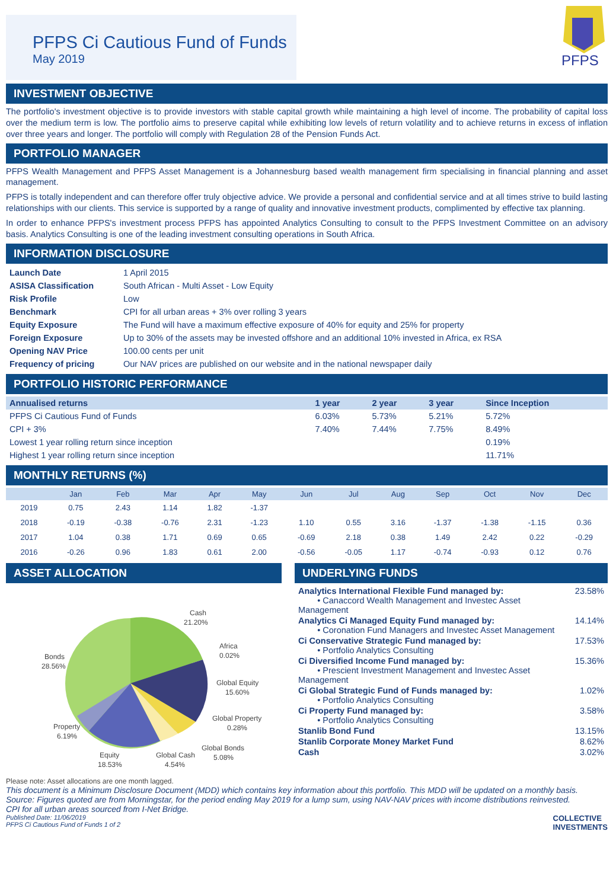PFPS Ci Cautious Fund of Funds
May 2019
PFPS
INVESTMENT OBJECTIVE
The portfolio's investment objective is to provide investors with stable capital growth while maintaining a high level of income. The probability of capital loss over the medium term is low. The portfolio aims to preserve capital while exhibiting low levels of return volatility and to achieve returns in excess of inflation over three years and longer. The portfolio will comply with Regulation 28 of the Pension Funds Act.
PORTFOLIO MANAGER
PFPS Wealth Management and PFPS Asset Management is a Johannesburg based wealth management firm specialising in financial planning and asset management.
PFPS is totally independent and can therefore offer truly objective advice. We provide a personal and confidential service and at all times strive to build lasting relationships with our clients. This service is supported by a range of quality and innovative investment products, complimented by effective tax planning.
In order to enhance PFPS's investment process PFPS has appointed Analytics Consulting to consult to the PFPS Investment Committee on an advisory basis. Analytics Consulting is one of the leading investment consulting operations in South Africa.
INFORMATION DISCLOSURE
| Launch Date | 1 April 2015 |
| ASISA Classification | South African - Multi Asset - Low Equity |
| Risk Profile | Low |
| Benchmark | CPI for all urban areas + 3% over rolling 3 years |
| Equity Exposure | The Fund will have a maximum effective exposure of 40% for equity and 25% for property |
| Foreign Exposure | Up to 30% of the assets may be invested offshore and an additional 10% invested in Africa, ex RSA |
| Opening NAV Price | 100.00 cents per unit |
| Frequency of pricing | Our NAV prices are published on our website and in the national newspaper daily |
PORTFOLIO HISTORIC PERFORMANCE
| Annualised returns | 1 year | 2 year | 3 year | Since Inception |
| --- | --- | --- | --- | --- |
| PFPS Ci Cautious Fund of Funds | 6.03% | 5.73% | 5.21% | 5.72% |
| CPI + 3% | 7.40% | 7.44% | 7.75% | 8.49% |
| Lowest 1 year rolling return since inception | | | | 0.19% |
| Highest 1 year rolling return since inception | | | | 11.71% |
MONTHLY RETURNS (%)
| | Jan | Feb | Mar | Apr | May | Jun | Jul | Aug | Sep | Oct | Nov | Dec |
| --- | --- | --- | --- | --- | --- | --- | --- | --- | --- | --- | --- | --- |
| 2019 | 0.75 | 2.43 | 1.14 | 1.82 | -1.37 | | | | | | | |
| 2018 | -0.19 | -0.38 | -0.76 | 2.31 | -1.23 | 1.10 | 0.55 | 3.16 | -1.37 | -1.38 | -1.15 | 0.36 |
| 2017 | 1.04 | 0.38 | 1.71 | 0.69 | 0.65 | -0.69 | 2.18 | 0.38 | 1.49 | 2.42 | 0.22 | -0.29 |
| 2016 | -0.26 | 0.96 | 1.83 | 0.61 | 2.00 | -0.56 | -0.05 | 1.17 | -0.74 | -0.93 | 0.12 | 0.76 |
ASSET ALLOCATION
Cash
21.20%
Africa
0.02%
Global Equity
15.60%
Global Property
0.28%
Global Bonds
5.08%
Global Cash
4.54%
Equity
18.53%
Property
6.19%
Bonds
28.56%
Please note: Asset allocations are one month lagged.
UNDERLYING FUNDS
| Analytics International Flexible Fund managed by: • Canaccord Wealth Management and Investec Asset Management | 23.58% |
| Analytics Ci Managed Equity Fund managed by: • Coronation Fund Managers and Investec Asset Management | 14.14% |
| Ci Conservative Strategic Fund managed by: • Portfolio Analytics Consulting | 17.53% |
| Ci Diversified Income Fund managed by: • Prescient Investment Management and Investec Asset Management | 15.36% |
| Ci Global Strategic Fund of Funds managed by: • Portfolio Analytics Consulting | 1.02% |
| Ci Property Fund managed by: • Portfolio Analytics Consulting | 3.58% |
| Stanlib Bond Fund | 13.15% |
| Stanlib Corporate Money Market Fund | 8.62% |
| Cash | 3.02% |
This document is a Minimum Disclosure Document (MDD) which contains key information about this portfolio. This MDD will be updated on a monthly basis. Source: Figures quoted are from Morningstar, for the period ending May 2019 for a lump sum, using NAV-NAV prices with income distributions reinvested.
CPI for all urban areas sourced from I-Net Bridge.
Published Date: 11/06/2019
PFPS Ci Cautious Fund of Funds 1 of 2
COLLECTIVE
INVESTMENTS